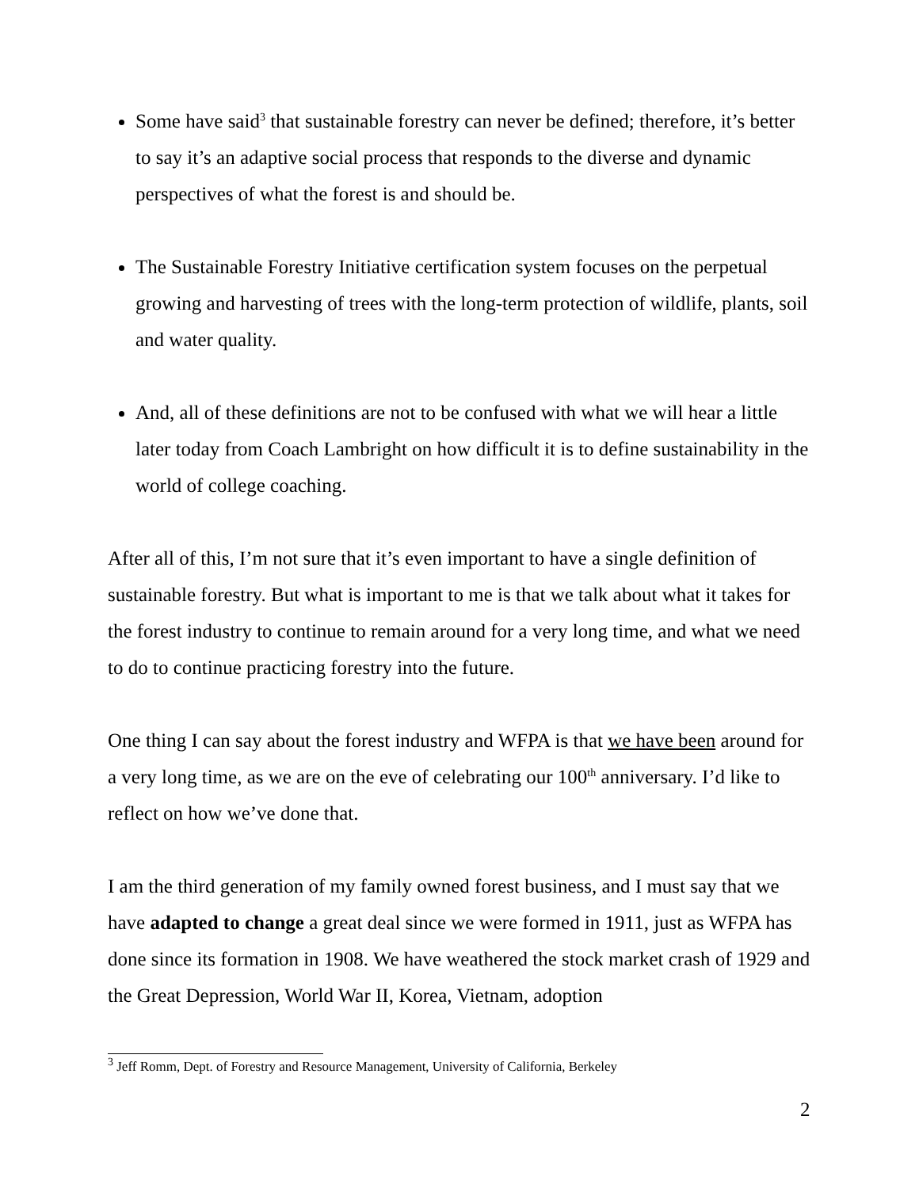Some have said<sup>3</sup> that sustainable forestry can never be defined; therefore, it’s better to say it’s an adaptive social process that responds to the diverse and dynamic perspectives of what the forest is and should be.
The Sustainable Forestry Initiative certification system focuses on the perpetual growing and harvesting of trees with the long-term protection of wildlife, plants, soil and water quality.
And, all of these definitions are not to be confused with what we will hear a little later today from Coach Lambright on how difficult it is to define sustainability in the world of college coaching.
After all of this, I’m not sure that it’s even important to have a single definition of sustainable forestry. But what is important to me is that we talk about what it takes for the forest industry to continue to remain around for a very long time, and what we need to do to continue practicing forestry into the future.
One thing I can say about the forest industry and WFPA is that we have been around for a very long time, as we are on the eve of celebrating our 100<sup>th</sup> anniversary. I’d like to reflect on how we’ve done that.
I am the third generation of my family owned forest business, and I must say that we have adapted to change a great deal since we were formed in 1911, just as WFPA has done since its formation in 1908. We have weathered the stock market crash of 1929 and the Great Depression, World War II, Korea, Vietnam, adoption
<sup>3</sup> Jeff Romm, Dept. of Forestry and Resource Management, University of California, Berkeley
2